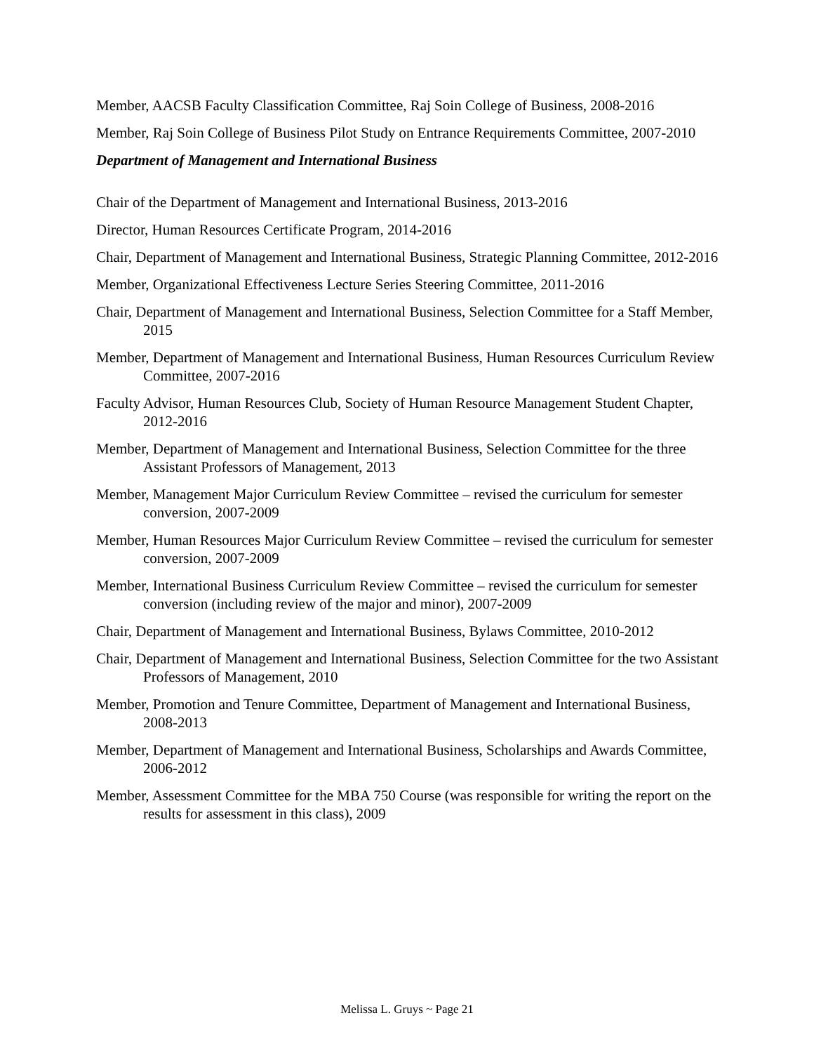Member, AACSB Faculty Classification Committee, Raj Soin College of Business, 2008-2016
Member, Raj Soin College of Business Pilot Study on Entrance Requirements Committee, 2007-2010
Department of Management and International Business
Chair of the Department of Management and International Business, 2013-2016
Director, Human Resources Certificate Program, 2014-2016
Chair, Department of Management and International Business, Strategic Planning Committee, 2012-2016
Member, Organizational Effectiveness Lecture Series Steering Committee, 2011-2016
Chair, Department of Management and International Business, Selection Committee for a Staff Member, 2015
Member, Department of Management and International Business, Human Resources Curriculum Review Committee, 2007-2016
Faculty Advisor, Human Resources Club, Society of Human Resource Management Student Chapter, 2012-2016
Member, Department of Management and International Business, Selection Committee for the three Assistant Professors of Management, 2013
Member, Management Major Curriculum Review Committee – revised the curriculum for semester conversion, 2007-2009
Member, Human Resources Major Curriculum Review Committee – revised the curriculum for semester conversion, 2007-2009
Member, International Business Curriculum Review Committee – revised the curriculum for semester conversion (including review of the major and minor), 2007-2009
Chair, Department of Management and International Business, Bylaws Committee, 2010-2012
Chair, Department of Management and International Business, Selection Committee for the two Assistant Professors of Management, 2010
Member, Promotion and Tenure Committee, Department of Management and International Business, 2008-2013
Member, Department of Management and International Business, Scholarships and Awards Committee, 2006-2012
Member, Assessment Committee for the MBA 750 Course (was responsible for writing the report on the results for assessment in this class), 2009
Melissa L. Gruys ~ Page 21